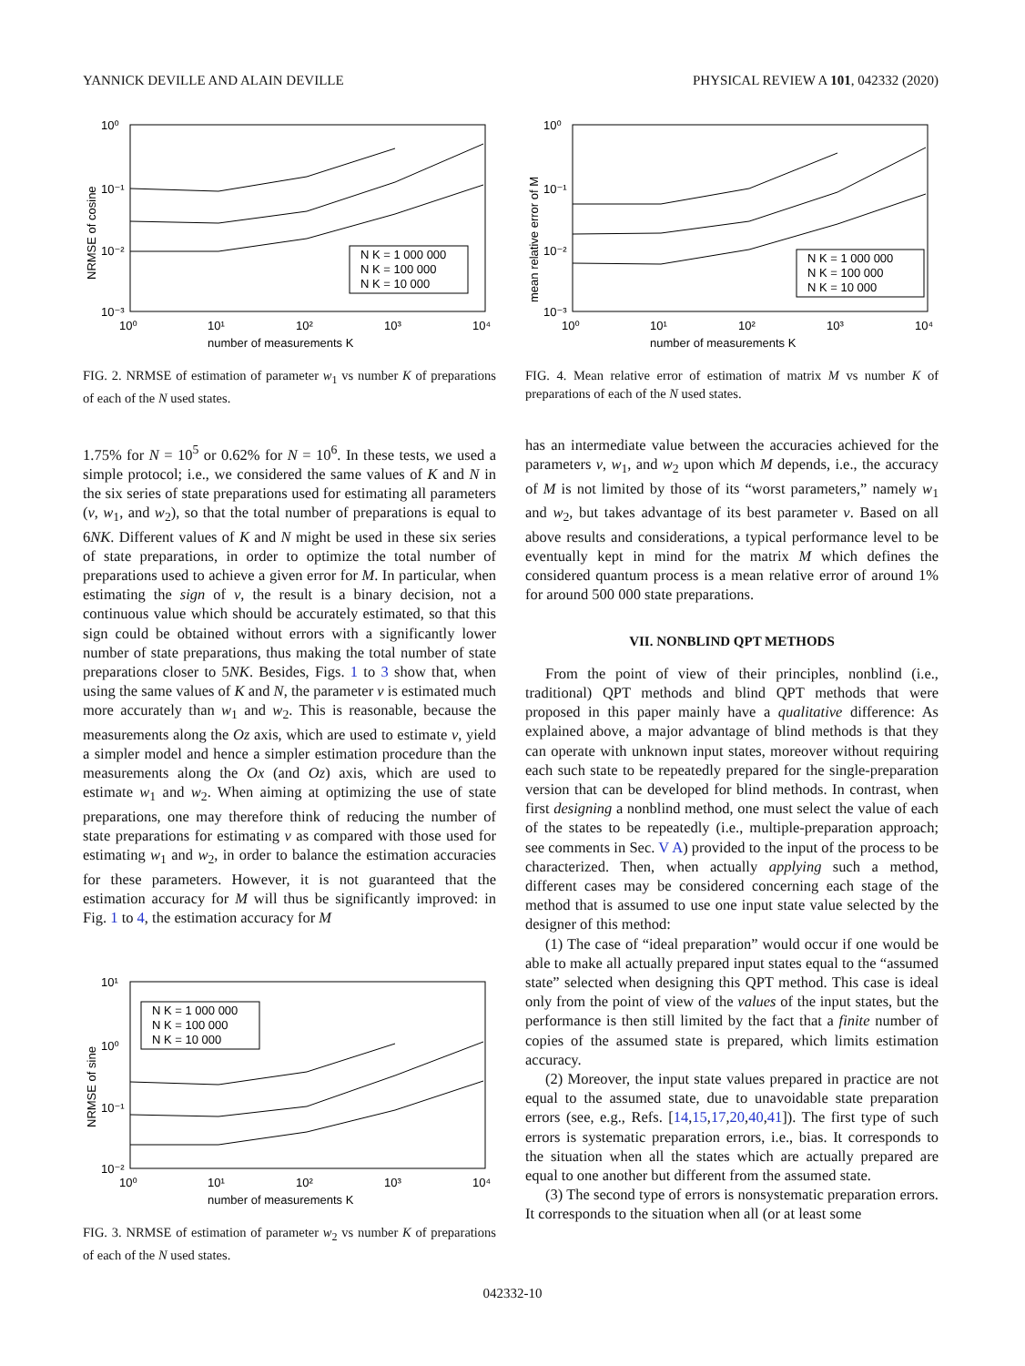YANNICK DEVILLE AND ALAIN DEVILLE PHYSICAL REVIEW A 101, 042332 (2020)
10⁰
10⁻¹
10⁻²
10⁻³
10⁰
10¹
10²
10³
10⁴
number of measurements K
NRMSE of cosine
N K = 1 000 000
N K = 100 000
N K = 10 000
FIG. 2. NRMSE of estimation of parameter w<sub>1</sub> vs number K of preparations of each of the N used states.
1.75% for N = 10<sup>5</sup> or 0.62% for N = 10<sup>6</sup>. In these tests, we used a simple protocol; i.e., we considered the same values of K and N in the six series of state preparations used for estimating all parameters (v, w<sub>1</sub>, and w<sub>2</sub>), so that the total number of preparations is equal to 6NK. Different values of K and N might be used in these six series of state preparations, in order to optimize the total number of preparations used to achieve a given error for M. In particular, when estimating the sign of v, the result is a binary decision, not a continuous value which should be accurately estimated, so that this sign could be obtained without errors with a significantly lower number of state preparations, thus making the total number of state preparations closer to 5NK. Besides, Figs. 1 to 3 show that, when using the same values of K and N, the parameter v is estimated much more accurately than w<sub>1</sub> and w<sub>2</sub>. This is reasonable, because the measurements along the Oz axis, which are used to estimate v, yield a simpler model and hence a simpler estimation procedure than the measurements along the Ox (and Oz) axis, which are used to estimate w<sub>1</sub> and w<sub>2</sub>. When aiming at optimizing the use of state preparations, one may therefore think of reducing the number of state preparations for estimating v as compared with those used for estimating w<sub>1</sub> and w<sub>2</sub>, in order to balance the estimation accuracies for these parameters. However, it is not guaranteed that the estimation accuracy for M will thus be significantly improved: in Fig. 1 to 4, the estimation accuracy for M
10¹
10⁰
10⁻¹
10⁻²
10⁰
10¹
10²
10³
10⁴
number of measurements K
NRMSE of sine
N K = 1 000 000
N K = 100 000
N K = 10 000
FIG. 3. NRMSE of estimation of parameter w<sub>2</sub> vs number K of preparations of each of the N used states.
10⁰
10⁻¹
10⁻²
10⁻³
10⁰
10¹
10²
10³
10⁴
number of measurements K
mean relative error of M
N K = 1 000 000
N K = 100 000
N K = 10 000
FIG. 4. Mean relative error of estimation of matrix M vs number K of preparations of each of the N used states.
has an intermediate value between the accuracies achieved for the parameters v, w<sub>1</sub>, and w<sub>2</sub> upon which M depends, i.e., the accuracy of M is not limited by those of its “worst parameters,” namely w<sub>1</sub> and w<sub>2</sub>, but takes advantage of its best parameter v. Based on all above results and considerations, a typical performance level to be eventually kept in mind for the matrix M which defines the considered quantum process is a mean relative error of around 1% for around 500 000 state preparations.
VII. NONBLIND QPT METHODS
From the point of view of their principles, nonblind (i.e., traditional) QPT methods and blind QPT methods that were proposed in this paper mainly have a qualitative difference: As explained above, a major advantage of blind methods is that they can operate with unknown input states, moreover without requiring each such state to be repeatedly prepared for the single-preparation version that can be developed for blind methods. In contrast, when first designing a nonblind method, one must select the value of each of the states to be repeatedly (i.e., multiple-preparation approach; see comments in Sec. V A) provided to the input of the process to be characterized. Then, when actually applying such a method, different cases may be considered concerning each stage of the method that is assumed to use one input state value selected by the designer of this method:
(1) The case of “ideal preparation” would occur if one would be able to make all actually prepared input states equal to the “assumed state” selected when designing this QPT method. This case is ideal only from the point of view of the values of the input states, but the performance is then still limited by the fact that a finite number of copies of the assumed state is prepared, which limits estimation accuracy.
(2) Moreover, the input state values prepared in practice are not equal to the assumed state, due to unavoidable state preparation errors (see, e.g., Refs. [14,15,17,20,40,41]). The first type of such errors is systematic preparation errors, i.e., bias. It corresponds to the situation when all the states which are actually prepared are equal to one another but different from the assumed state.
(3) The second type of errors is nonsystematic preparation errors. It corresponds to the situation when all (or at least some
042332-10